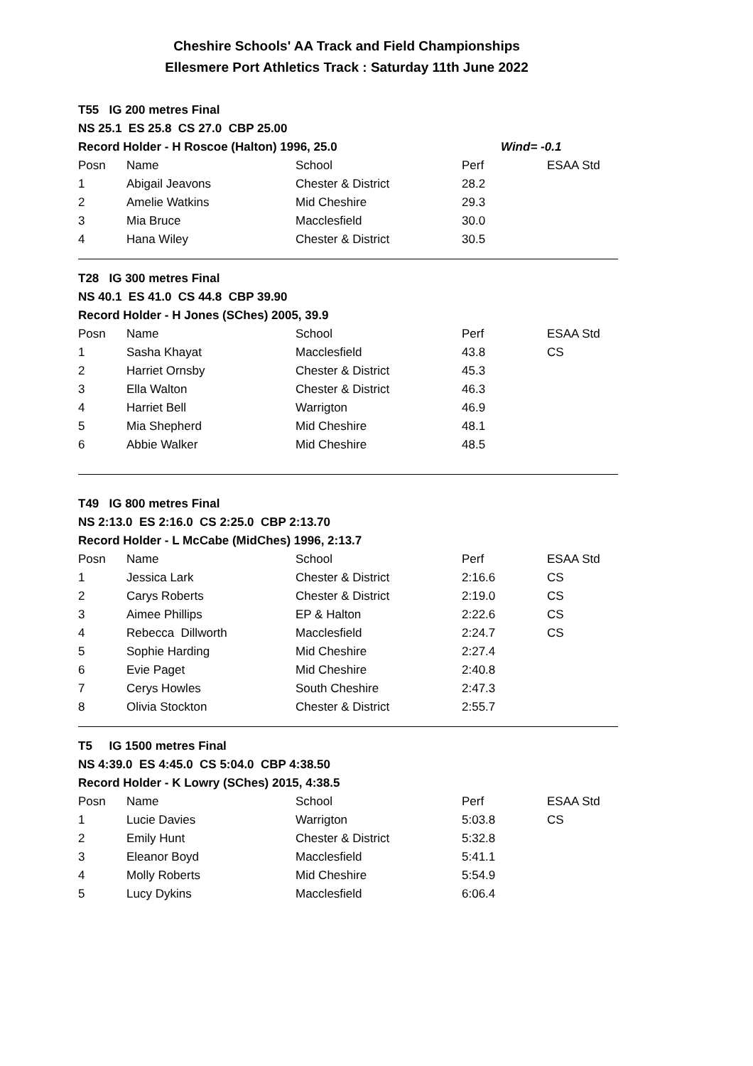Cheshire Schools' AA Track and Field Championships
Ellesmere Port Athletics Track : Saturday 11th June 2022
| T55 IG 200 metres Final | | | | |
| NS 25.1 ES 25.8 CS 27.0 CBP 25.00 | | | | |
| Record Holder - H Roscoe (Halton) 1996, 25.0 | | | Wind= -0.1 | |
| Posn | Name | School | Perf | ESAA Std |
| 1 | Abigail Jeavons | Chester & District | 28.2 | |
| 2 | Amelie Watkins | Mid Cheshire | 29.3 | |
| 3 | Mia Bruce | Macclesfield | 30.0 | |
| 4 | Hana Wiley | Chester & District | 30.5 | |
| T28 IG 300 metres Final | | | | |
| NS 40.1 ES 41.0 CS 44.8 CBP 39.90 | | | | |
| Record Holder - H Jones (SChes) 2005, 39.9 | | | | |
| Posn | Name | School | Perf | ESAA Std |
| 1 | Sasha Khayat | Macclesfield | 43.8 | CS |
| 2 | Harriet Ornsby | Chester & District | 45.3 | |
| 3 | Ella Walton | Chester & District | 46.3 | |
| 4 | Harriet Bell | Warrigton | 46.9 | |
| 5 | Mia Shepherd | Mid Cheshire | 48.1 | |
| 6 | Abbie Walker | Mid Cheshire | 48.5 | |
| T49 IG 800 metres Final | | | | |
| NS 2:13.0 ES 2:16.0 CS 2:25.0 CBP 2:13.70 | | | | |
| Record Holder - L McCabe (MidChes) 1996, 2:13.7 | | | | |
| Posn | Name | School | Perf | ESAA Std |
| 1 | Jessica Lark | Chester & District | 2:16.6 | CS |
| 2 | Carys Roberts | Chester & District | 2:19.0 | CS |
| 3 | Aimee Phillips | EP & Halton | 2:22.6 | CS |
| 4 | Rebecca Dillworth | Macclesfield | 2:24.7 | CS |
| 5 | Sophie Harding | Mid Cheshire | 2:27.4 | |
| 6 | Evie Paget | Mid Cheshire | 2:40.8 | |
| 7 | Cerys Howles | South Cheshire | 2:47.3 | |
| 8 | Olivia Stockton | Chester & District | 2:55.7 | |
| T5 IG 1500 metres Final | | | | |
| NS 4:39.0 ES 4:45.0 CS 5:04.0 CBP 4:38.50 | | | | |
| Record Holder - K Lowry (SChes) 2015, 4:38.5 | | | | |
| Posn | Name | School | Perf | ESAA Std |
| 1 | Lucie Davies | Warrigton | 5:03.8 | CS |
| 2 | Emily Hunt | Chester & District | 5:32.8 | |
| 3 | Eleanor Boyd | Macclesfield | 5:41.1 | |
| 4 | Molly Roberts | Mid Cheshire | 5:54.9 | |
| 5 | Lucy Dykins | Macclesfield | 6:06.4 | |